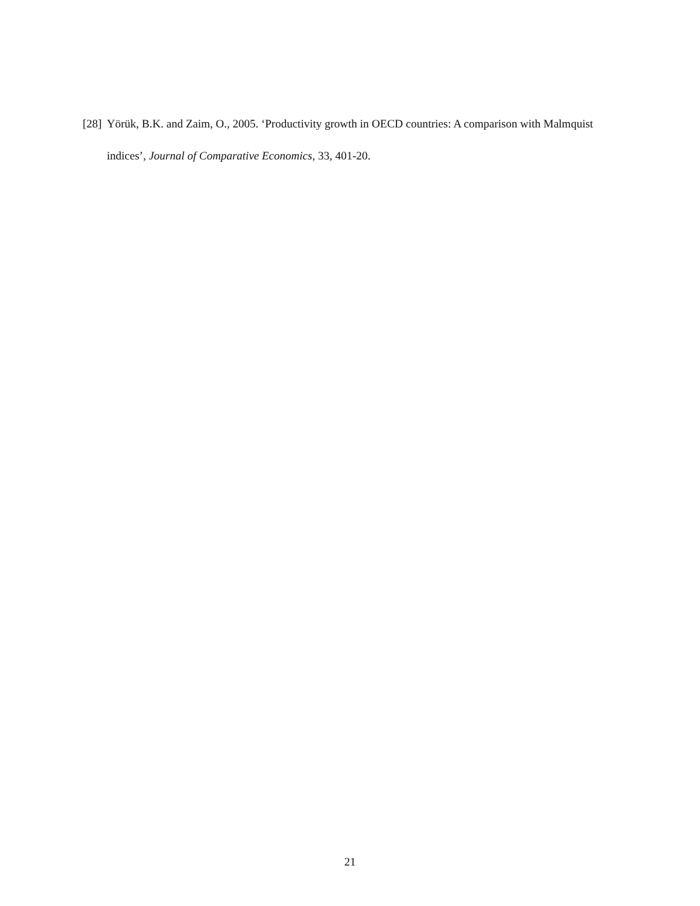[28] Yörük, B.K. and Zaim, O., 2005. ‘Productivity growth in OECD countries: A comparison with Malmquist indices’, Journal of Comparative Economics, 33, 401-20.
21